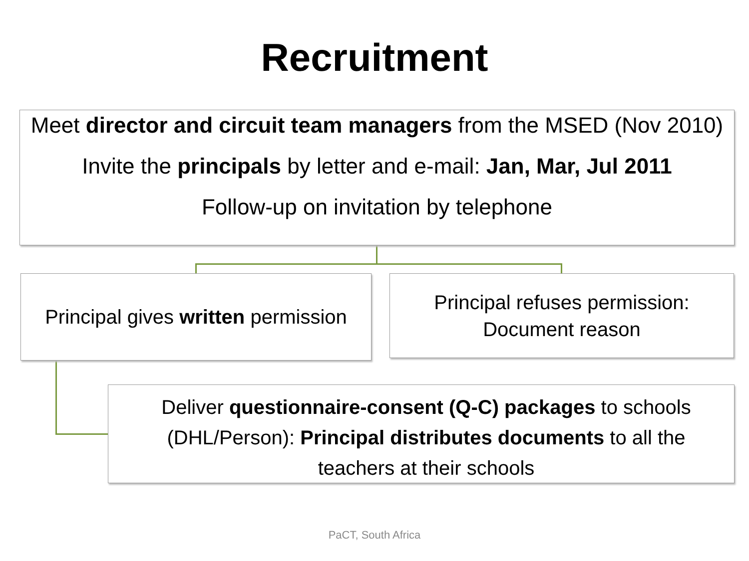Recruitment
Meet director and circuit team managers from the MSED (Nov 2010)
Invite the principals by letter and e-mail: Jan, Mar, Jul 2011
Follow-up on invitation by telephone
Principal gives written permission
Principal refuses permission: Document reason
Deliver questionnaire-consent (Q-C) packages to schools (DHL/Person): Principal distributes documents to all the teachers at their schools
PaCT, South Africa